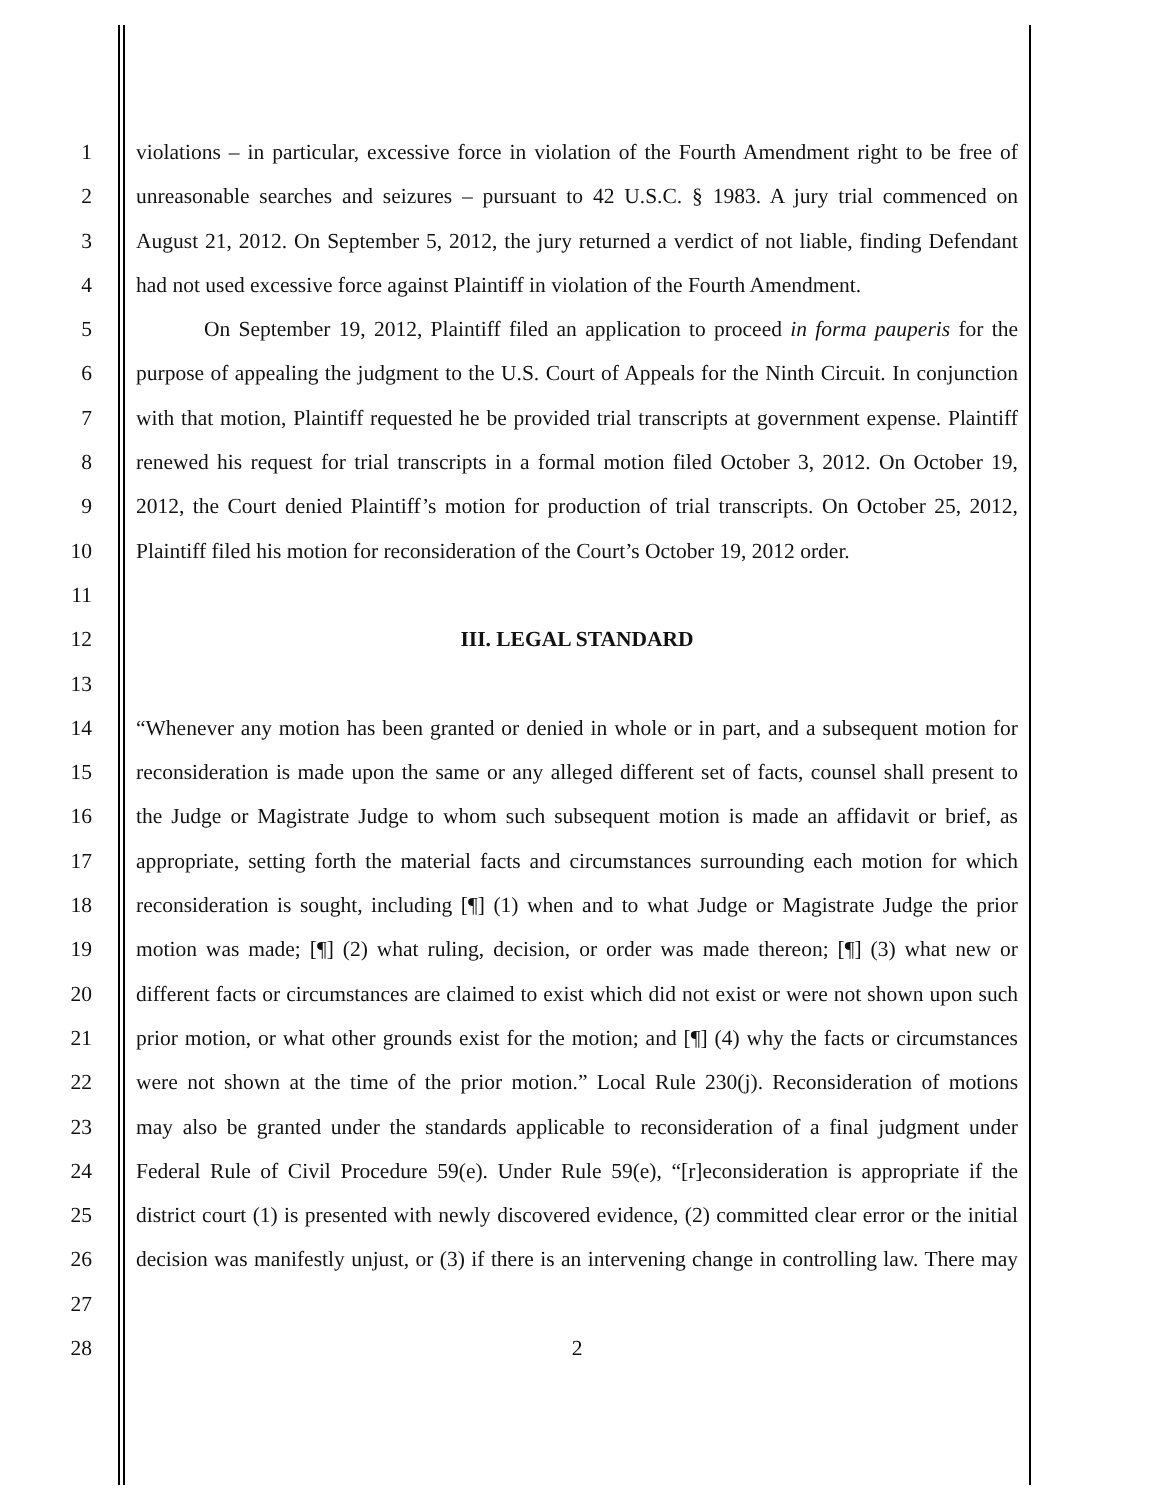1 violations – in particular, excessive force in violation of the Fourth Amendment right to be free of
2 unreasonable searches and seizures – pursuant to 42 U.S.C. § 1983. A jury trial commenced on
3 August 21, 2012. On September 5, 2012, the jury returned a verdict of not liable, finding Defendant
4 had not used excessive force against Plaintiff in violation of the Fourth Amendment.
5 On September 19, 2012, Plaintiff filed an application to proceed in forma pauperis for the
6 purpose of appealing the judgment to the U.S. Court of Appeals for the Ninth Circuit. In conjunction
7 with that motion, Plaintiff requested he be provided trial transcripts at government expense. Plaintiff
8 renewed his request for trial transcripts in a formal motion filed October 3, 2012. On October 19,
9 2012, the Court denied Plaintiff’s motion for production of trial transcripts. On October 25, 2012,
10 Plaintiff filed his motion for reconsideration of the Court’s October 19, 2012 order.
11
12 III. LEGAL STANDARD
13
14 “Whenever any motion has been granted or denied in whole or in part, and a subsequent motion for
15 reconsideration is made upon the same or any alleged different set of facts, counsel shall present to
16 the Judge or Magistrate Judge to whom such subsequent motion is made an affidavit or brief, as
17 appropriate, setting forth the material facts and circumstances surrounding each motion for which
18 reconsideration is sought, including [¶] (1) when and to what Judge or Magistrate Judge the prior
19 motion was made; [¶] (2) what ruling, decision, or order was made thereon; [¶] (3) what new or
20 different facts or circumstances are claimed to exist which did not exist or were not shown upon such
21 prior motion, or what other grounds exist for the motion; and [¶] (4) why the facts or circumstances
22 were not shown at the time of the prior motion.” Local Rule 230(j). Reconsideration of motions
23 may also be granted under the standards applicable to reconsideration of a final judgment under
24 Federal Rule of Civil Procedure 59(e). Under Rule 59(e), “[r]econsideration is appropriate if the
25 district court (1) is presented with newly discovered evidence, (2) committed clear error or the initial
26 decision was manifestly unjust, or (3) if there is an intervening change in controlling law. There may
27
28 2